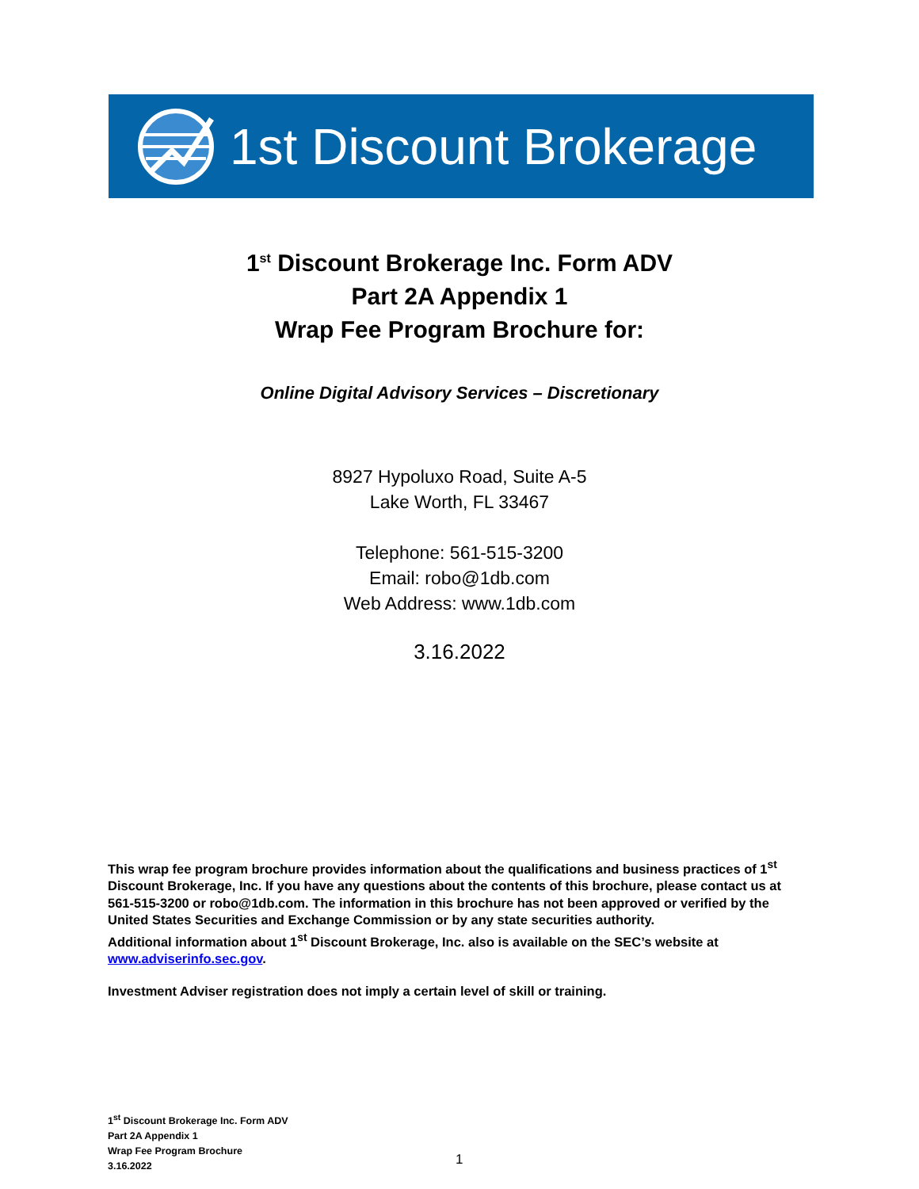1st Discount Brokerage
1<sup>st</sup> Discount Brokerage Inc. Form ADV
Part 2A Appendix 1
Wrap Fee Program Brochure for:
Online Digital Advisory Services – Discretionary
8927 Hypoluxo Road, Suite A-5
Lake Worth, FL 33467
Telephone: 561-515-3200
Email: robo@1db.com
Web Address: www.1db.com
3.16.2022
This wrap fee program brochure provides information about the qualifications and business practices of 1<sup>st</sup> Discount Brokerage, Inc. If you have any questions about the contents of this brochure, please contact us at 561-515-3200 or robo@1db.com. The information in this brochure has not been approved or verified by the United States Securities and Exchange Commission or by any state securities authority.
Additional information about 1<sup>st</sup> Discount Brokerage, Inc. also is available on the SEC’s website at www.adviserinfo.sec.gov.
Investment Adviser registration does not imply a certain level of skill or training.
1<sup>st</sup> Discount Brokerage Inc. Form ADV
Part 2A Appendix 1
Wrap Fee Program Brochure
3.16.2022
1